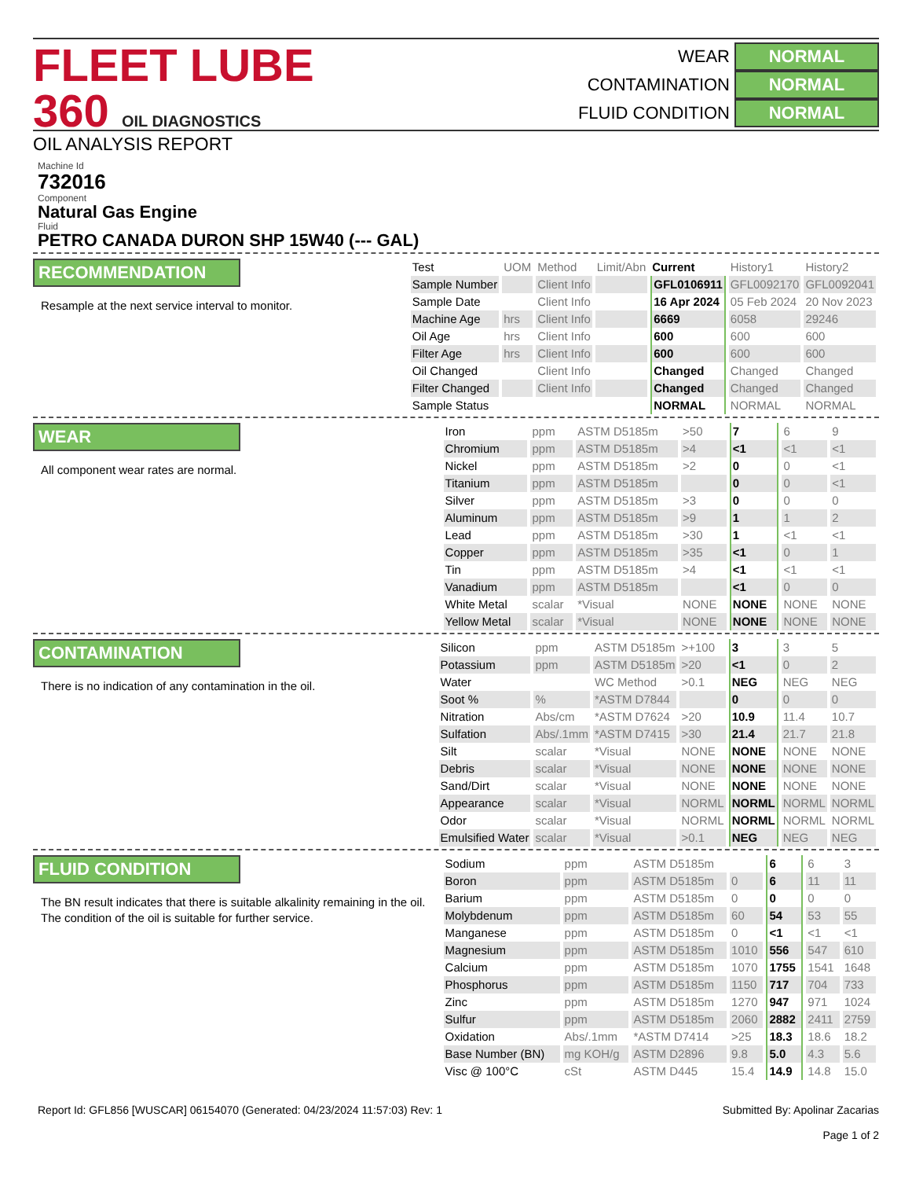FLEET LUBE 360 OIL DIAGNOSTICS
OIL ANALYSIS REPORT
WEAR NORMAL
CONTAMINATION NORMAL
FLUID CONDITION NORMAL
Machine Id
732016
Component
Natural Gas Engine
Fluid
PETRO CANADA DURON SHP 15W40 (--- GAL)
RECOMMENDATION
Resample at the next service interval to monitor.
| Test | UOM | Method | Limit/Abn | Current | History1 | History2 |
| --- | --- | --- | --- | --- | --- | --- |
| Sample Number | | Client Info | | GFL0106911 | GFL0092170 | GFL0092041 |
| Sample Date | | Client Info | | 16 Apr 2024 | 05 Feb 2024 | 20 Nov 2023 |
| Machine Age | hrs | Client Info | | 6669 | 6058 | 29246 |
| Oil Age | hrs | Client Info | | 600 | 600 | 600 |
| Filter Age | hrs | Client Info | | 600 | 600 | 600 |
| Oil Changed | | Client Info | | Changed | Changed | Changed |
| Filter Changed | | Client Info | | Changed | Changed | Changed |
| Sample Status | | | | NORMAL | NORMAL | NORMAL |
WEAR
All component wear rates are normal.
| Iron | ppm | ASTM D5185m | >50 | 7 | 6 | 9 |
| Chromium | ppm | ASTM D5185m | >4 | <1 | <1 | <1 |
| Nickel | ppm | ASTM D5185m | >2 | 0 | 0 | <1 |
| Titanium | ppm | ASTM D5185m | | 0 | 0 | <1 |
| Silver | ppm | ASTM D5185m | >3 | 0 | 0 | 0 |
| Aluminum | ppm | ASTM D5185m | >9 | 1 | 1 | 2 |
| Lead | ppm | ASTM D5185m | >30 | 1 | <1 | <1 |
| Copper | ppm | ASTM D5185m | >35 | <1 | 0 | 1 |
| Tin | ppm | ASTM D5185m | >4 | <1 | <1 | <1 |
| Vanadium | ppm | ASTM D5185m | | <1 | 0 | 0 |
| White Metal | scalar | *Visual | NONE | NONE | NONE | NONE |
| Yellow Metal | scalar | *Visual | NONE | NONE | NONE | NONE |
CONTAMINATION
There is no indication of any contamination in the oil.
| Silicon | ppm | ASTM D5185m | >+100 | 3 | 3 | 5 |
| Potassium | ppm | ASTM D5185m | >20 | <1 | 0 | 2 |
| Water | | WC Method | >0.1 | NEG | NEG | NEG |
| Soot % | % | *ASTM D7844 | | 0 | 0 | 0 |
| Nitration | Abs/cm | *ASTM D7624 | >20 | 10.9 | 11.4 | 10.7 |
| Sulfation | Abs/.1mm | *ASTM D7415 | >30 | 21.4 | 21.7 | 21.8 |
| Silt | scalar | *Visual | NONE | NONE | NONE | NONE |
| Debris | scalar | *Visual | NONE | NONE | NONE | NONE |
| Sand/Dirt | scalar | *Visual | NONE | NONE | NONE | NONE |
| Appearance | scalar | *Visual | NORML | NORML | NORML | NORML |
| Odor | scalar | *Visual | NORML | NORML | NORML | NORML |
| Emulsified Water | scalar | *Visual | >0.1 | NEG | NEG | NEG |
FLUID CONDITION
The BN result indicates that there is suitable alkalinity remaining in the oil. The condition of the oil is suitable for further service.
| Sodium | ppm | ASTM D5185m | | 6 | 6 | 3 |
| Boron | ppm | ASTM D5185m | 0 | 6 | 11 | 11 |
| Barium | ppm | ASTM D5185m | 0 | 0 | 0 | 0 |
| Molybdenum | ppm | ASTM D5185m | 60 | 54 | 53 | 55 |
| Manganese | ppm | ASTM D5185m | 0 | <1 | <1 | <1 |
| Magnesium | ppm | ASTM D5185m | 1010 | 556 | 547 | 610 |
| Calcium | ppm | ASTM D5185m | 1070 | 1755 | 1541 | 1648 |
| Phosphorus | ppm | ASTM D5185m | 1150 | 717 | 704 | 733 |
| Zinc | ppm | ASTM D5185m | 1270 | 947 | 971 | 1024 |
| Sulfur | ppm | ASTM D5185m | 2060 | 2882 | 2411 | 2759 |
| Oxidation | Abs/.1mm | *ASTM D7414 | >25 | 18.3 | 18.6 | 18.2 |
| Base Number (BN) | mg KOH/g | ASTM D2896 | 9.8 | 5.0 | 4.3 | 5.6 |
| Visc @ 100°C | cSt | ASTM D445 | 15.4 | 14.9 | 14.8 | 15.0 |
Report Id: GFL856 [WUSCAR] 06154070 (Generated: 04/23/2024 11:57:03) Rev: 1
Submitted By: Apolinar Zacarias
Page 1 of 2